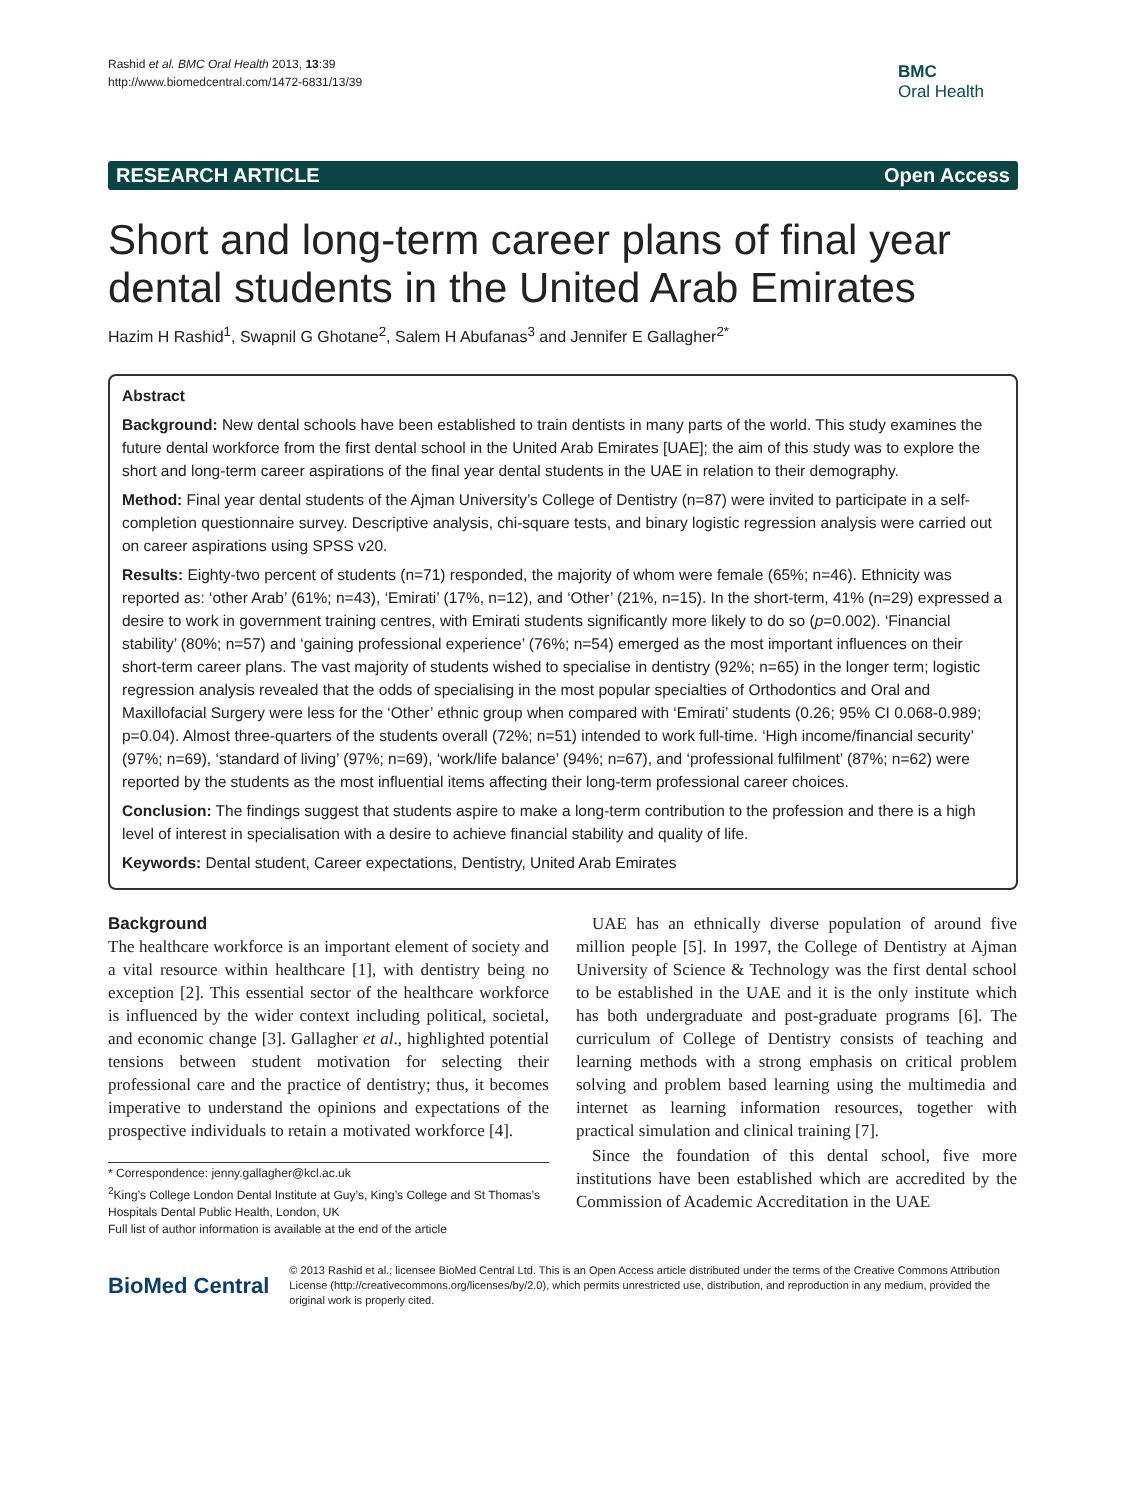Rashid et al. BMC Oral Health 2013, 13:39
http://www.biomedcentral.com/1472-6831/13/39
BMC
Oral Health
RESEARCH ARTICLE Open Access
Short and long-term career plans of final year dental students in the United Arab Emirates
Hazim H Rashid<sup>1</sup>, Swapnil G Ghotane<sup>2</sup>, Salem H Abufanas<sup>3</sup> and Jennifer E Gallagher<sup>2*</sup>
Abstract
Background: New dental schools have been established to train dentists in many parts of the world. This study examines the future dental workforce from the first dental school in the United Arab Emirates [UAE]; the aim of this study was to explore the short and long-term career aspirations of the final year dental students in the UAE in relation to their demography.
Method: Final year dental students of the Ajman University’s College of Dentistry (n=87) were invited to participate in a self-completion questionnaire survey. Descriptive analysis, chi-square tests, and binary logistic regression analysis were carried out on career aspirations using SPSS v20.
Results: Eighty-two percent of students (n=71) responded, the majority of whom were female (65%; n=46). Ethnicity was reported as: ‘other Arab’ (61%; n=43), ‘Emirati’ (17%, n=12), and ‘Other’ (21%, n=15). In the short-term, 41% (n=29) expressed a desire to work in government training centres, with Emirati students significantly more likely to do so (p=0.002). ‘Financial stability’ (80%; n=57) and ‘gaining professional experience’ (76%; n=54) emerged as the most important influences on their short-term career plans. The vast majority of students wished to specialise in dentistry (92%; n=65) in the longer term; logistic regression analysis revealed that the odds of specialising in the most popular specialties of Orthodontics and Oral and Maxillofacial Surgery were less for the ‘Other’ ethnic group when compared with ‘Emirati’ students (0.26; 95% CI 0.068-0.989; p=0.04). Almost three-quarters of the students overall (72%; n=51) intended to work full-time. ‘High income/financial security’ (97%; n=69), ‘standard of living’ (97%; n=69), ‘work/life balance’ (94%; n=67), and ‘professional fulfilment’ (87%; n=62) were reported by the students as the most influential items affecting their long-term professional career choices.
Conclusion: The findings suggest that students aspire to make a long-term contribution to the profession and there is a high level of interest in specialisation with a desire to achieve financial stability and quality of life.
Keywords: Dental student, Career expectations, Dentistry, United Arab Emirates
Background
The healthcare workforce is an important element of society and a vital resource within healthcare [1], with dentistry being no exception [2]. This essential sector of the healthcare workforce is influenced by the wider context including political, societal, and economic change [3]. Gallagher et al., highlighted potential tensions between student motivation for selecting their professional care and the practice of dentistry; thus, it becomes imperative to understand the opinions and expectations of the prospective individuals to retain a motivated workforce [4].
* Correspondence: jenny.gallagher@kcl.ac.uk
<sup>2</sup> King’s College London Dental Institute at Guy’s, King’s College and St Thomas’s Hospitals Dental Public Health, London, UK
Full list of author information is available at the end of the article
UAE has an ethnically diverse population of around five million people [5]. In 1997, the College of Dentistry at Ajman University of Science & Technology was the first dental school to be established in the UAE and it is the only institute which has both undergraduate and post-graduate programs [6]. The curriculum of College of Dentistry consists of teaching and learning methods with a strong emphasis on critical problem solving and problem based learning using the multimedia and internet as learning information resources, together with practical simulation and clinical training [7].
Since the foundation of this dental school, five more institutions have been established which are accredited by the Commission of Academic Accreditation in the UAE
BioMed Central
© 2013 Rashid et al.; licensee BioMed Central Ltd. This is an Open Access article distributed under the terms of the Creative Commons Attribution License (http://creativecommons.org/licenses/by/2.0), which permits unrestricted use, distribution, and reproduction in any medium, provided the original work is properly cited.